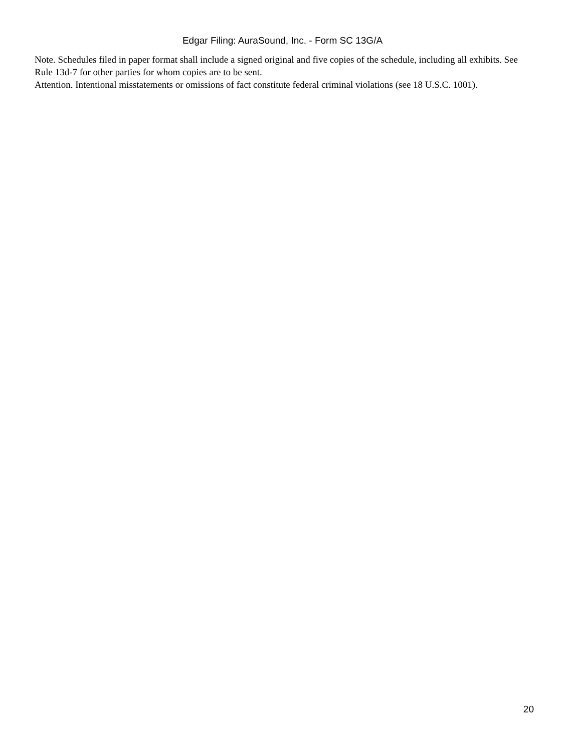Edgar Filing: AuraSound, Inc. - Form SC 13G/A
Note. Schedules filed in paper format shall include a signed original and five copies of the schedule, including all exhibits. See Rule 13d-7 for other parties for whom copies are to be sent.
Attention. Intentional misstatements or omissions of fact constitute federal criminal violations (see 18 U.S.C. 1001).
20